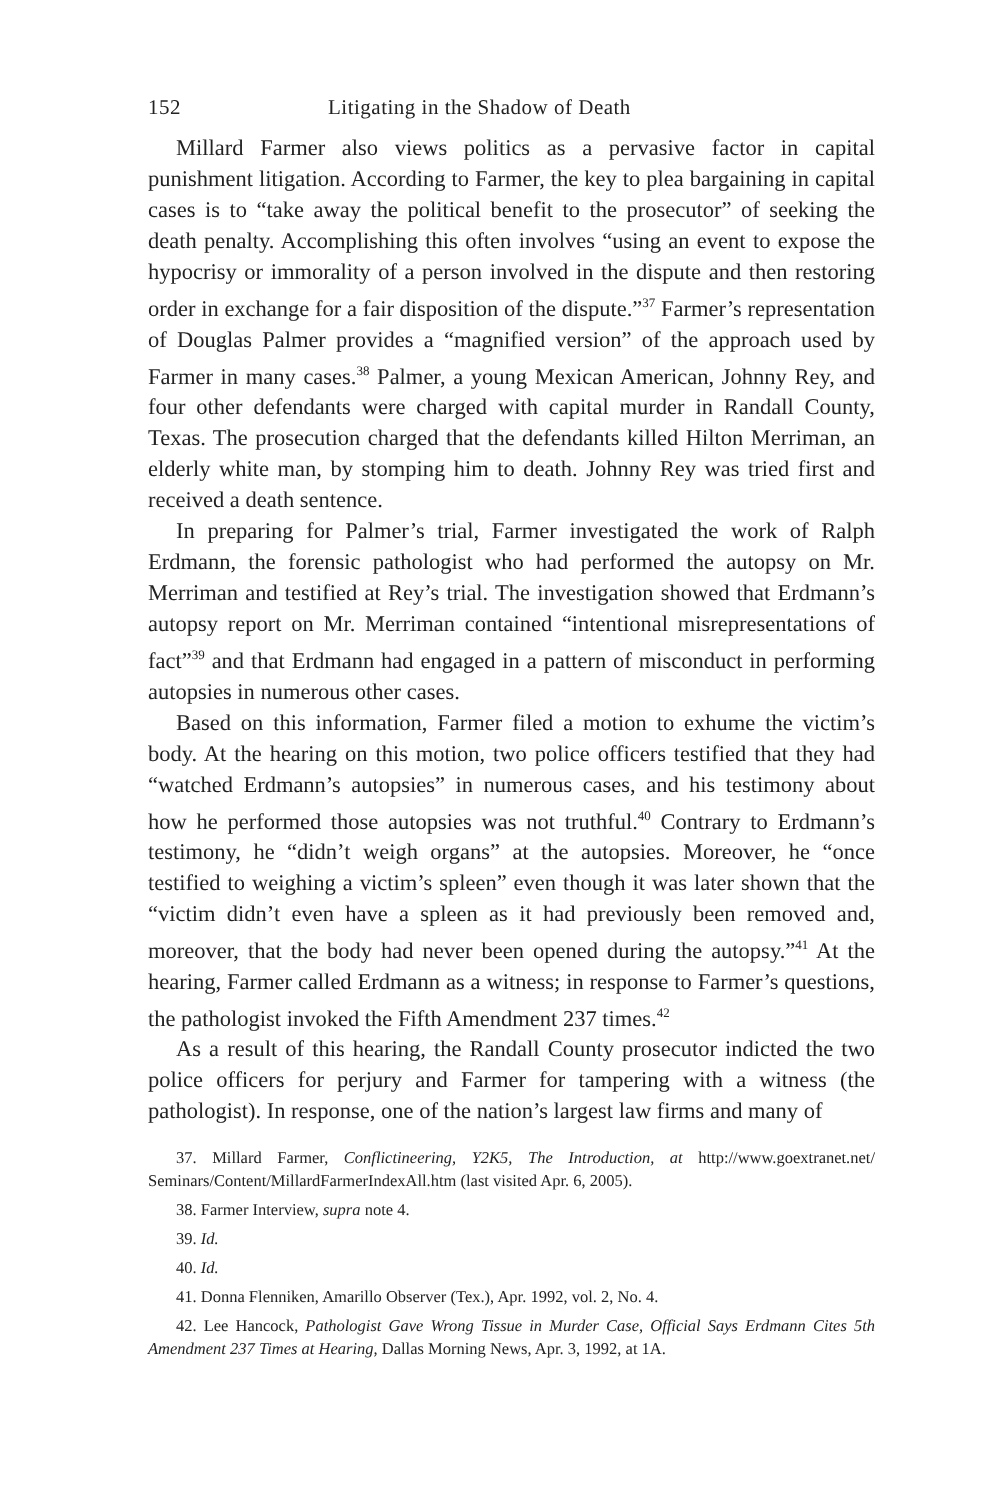152 Litigating in the Shadow of Death
Millard Farmer also views politics as a pervasive factor in capital punishment litigation. According to Farmer, the key to plea bargaining in capital cases is to “take away the political benefit to the prosecutor” of seeking the death penalty. Accomplishing this often involves “using an event to expose the hypocrisy or immorality of a person involved in the dispute and then restoring order in exchange for a fair disposition of the dispute.”<sup>37</sup> Farmer’s representation of Douglas Palmer provides a “magnified version” of the approach used by Farmer in many cases.<sup>38</sup> Palmer, a young Mexican American, Johnny Rey, and four other defendants were charged with capital murder in Randall County, Texas. The prosecution charged that the defendants killed Hilton Merriman, an elderly white man, by stomping him to death. Johnny Rey was tried first and received a death sentence.
In preparing for Palmer’s trial, Farmer investigated the work of Ralph Erdmann, the forensic pathologist who had performed the autopsy on Mr. Merriman and testified at Rey’s trial. The investigation showed that Erdmann’s autopsy report on Mr. Merriman contained “intentional misrepresentations of fact”<sup>39</sup> and that Erdmann had engaged in a pattern of misconduct in performing autopsies in numerous other cases.
Based on this information, Farmer filed a motion to exhume the victim’s body. At the hearing on this motion, two police officers testified that they had “watched Erdmann’s autopsies” in numerous cases, and his testimony about how he performed those autopsies was not truthful.<sup>40</sup> Contrary to Erdmann’s testimony, he “didn’t weigh organs” at the autopsies. Moreover, he “once testified to weighing a victim’s spleen” even though it was later shown that the “victim didn’t even have a spleen as it had previously been removed and, moreover, that the body had never been opened during the autopsy.”<sup>41</sup> At the hearing, Farmer called Erdmann as a witness; in response to Farmer’s questions, the pathologist invoked the Fifth Amendment 237 times.<sup>42</sup>
As a result of this hearing, the Randall County prosecutor indicted the two police officers for perjury and Farmer for tampering with a witness (the pathologist). In response, one of the nation’s largest law firms and many of
37. Millard Farmer, Conflictineering, Y2K5, The Introduction, at http://www.goextranet.net/ Seminars/Content/MillardFarmerIndexAll.htm (last visited Apr. 6, 2005).
38. Farmer Interview, supra note 4.
39. Id.
40. Id.
41. Donna Flenniken, Amarillo Observer (Tex.), Apr. 1992, vol. 2, No. 4.
42. Lee Hancock, Pathologist Gave Wrong Tissue in Murder Case, Official Says Erdmann Cites 5th Amendment 237 Times at Hearing, Dallas Morning News, Apr. 3, 1992, at 1A.